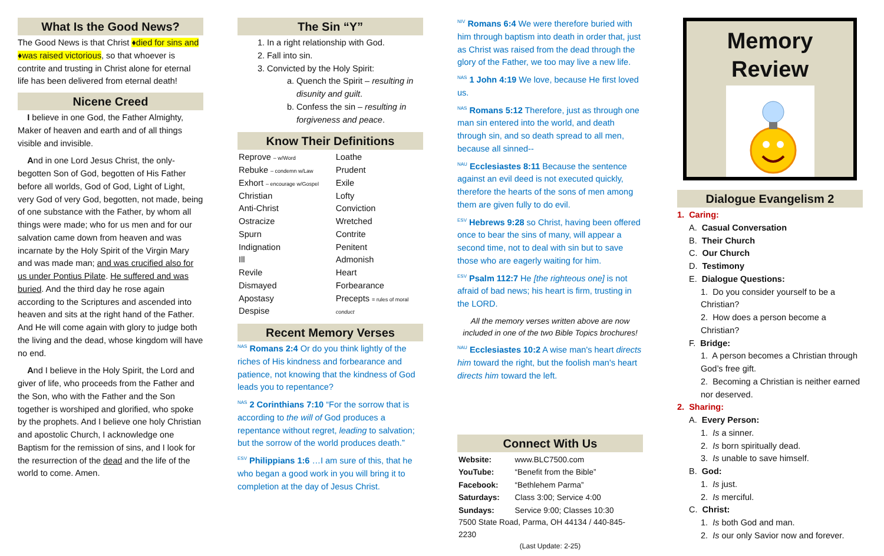What Is the Good News?
The Good News is that Christ ♦died for sins and ♦was raised victorious, so that whoever is contrite and trusting in Christ alone for eternal life has been delivered from eternal death!
Nicene Creed
I believe in one God, the Father Almighty, Maker of heaven and earth and of all things visible and invisible.
And in one Lord Jesus Christ, the only-begotten Son of God, begotten of His Father before all worlds, God of God, Light of Light, very God of very God, begotten, not made, being of one substance with the Father, by whom all things were made; who for us men and for our salvation came down from heaven and was incarnate by the Holy Spirit of the Virgin Mary and was made man; and was crucified also for us under Pontius Pilate. He suffered and was buried. And the third day he rose again according to the Scriptures and ascended into heaven and sits at the right hand of the Father. And He will come again with glory to judge both the living and the dead, whose kingdom will have no end.
And I believe in the Holy Spirit, the Lord and giver of life, who proceeds from the Father and the Son, who with the Father and the Son together is worshiped and glorified, who spoke by the prophets. And I believe one holy Christian and apostolic Church, I acknowledge one Baptism for the remission of sins, and I look for the resurrection of the dead and the life of the world to come. Amen.
The Sin “Y”
1. In a right relationship with God.
2. Fall into sin.
3. Convicted by the Holy Spirit:
a. Quench the Spirit – resulting in disunity and guilt.
b. Confess the sin – resulting in forgiveness and peace.
Know Their Definitions
| Reprove – w/Word | Loathe |
| Rebuke – condemn w/Law | Prudent |
| Exhort – encourage w/Gospel | Exile |
| Christian | Lofty |
| Anti-Christ | Conviction |
| Ostracize | Wretched |
| Spurn | Contrite |
| Indignation | Penitent |
| Ill | Admonish |
| Revile | Heart |
| Dismayed | Forbearance |
| Apostasy | Precepts = rules of moral |
| Despise | conduct |
Recent Memory Verses
<sup>NAS</sup> Romans 2:4 Or do you think lightly of the riches of His kindness and forbearance and patience, not knowing that the kindness of God leads you to repentance?
<sup>NAS</sup> 2 Corinthians 7:10 “For the sorrow that is according to the will of God produces a repentance without regret, leading to salvation; but the sorrow of the world produces death.”
<sup>ESV</sup> Philippians 1:6 …I am sure of this, that he who began a good work in you will bring it to completion at the day of Jesus Christ.
<sup>NIV</sup> Romans 6:4 We were therefore buried with him through baptism into death in order that, just as Christ was raised from the dead through the glory of the Father, we too may live a new life.
<sup>NAS</sup> 1 John 4:19 We love, because He first loved us.
<sup>NAS</sup> Romans 5:12 Therefore, just as through one man sin entered into the world, and death through sin, and so death spread to all men, because all sinned--
<sup>NAU</sup> Ecclesiastes 8:11 Because the sentence against an evil deed is not executed quickly, therefore the hearts of the sons of men among them are given fully to do evil.
<sup>ESV</sup> Hebrews 9:28 so Christ, having been offered once to bear the sins of many, will appear a second time, not to deal with sin but to save those who are eagerly waiting for him.
<sup>ESV</sup> Psalm 112:7 He [the righteous one] is not afraid of bad news; his heart is firm, trusting in the LORD.
All the memory verses written above are now included in one of the two Bible Topics brochures!
<sup>NAU</sup> Ecclesiastes 10:2 A wise man's heart directs him toward the right, but the foolish man's heart directs him toward the left.
Connect With Us
| Website: | www.BLC7500.com |
| YouTube: | “Benefit from the Bible” |
| Facebook: | “Bethlehem Parma” |
| Saturdays: | Class 3:00; Service 4:00 |
| Sundays: | Service 9:00; Classes 10:30 |
7500 State Road, Parma, OH 44134 / 440-845-2230
(Last Update: 2-25)
Memory
Review
Dialogue Evangelism 2
1. Caring:
A. Casual Conversation
B. Their Church
C. Our Church
D. Testimony
E. Dialogue Questions:
1. Do you consider yourself to be a Christian?
2. How does a person become a Christian?
F. Bridge:
1. A person becomes a Christian through God’s free gift.
2. Becoming a Christian is neither earned nor deserved.
2. Sharing:
A. Every Person:
1. Is a sinner.
2. Is born spiritually dead.
3. Is unable to save himself.
B. God:
1. Is just.
2. Is merciful.
C. Christ:
1. Is both God and man.
2. Is our only Savior now and forever.